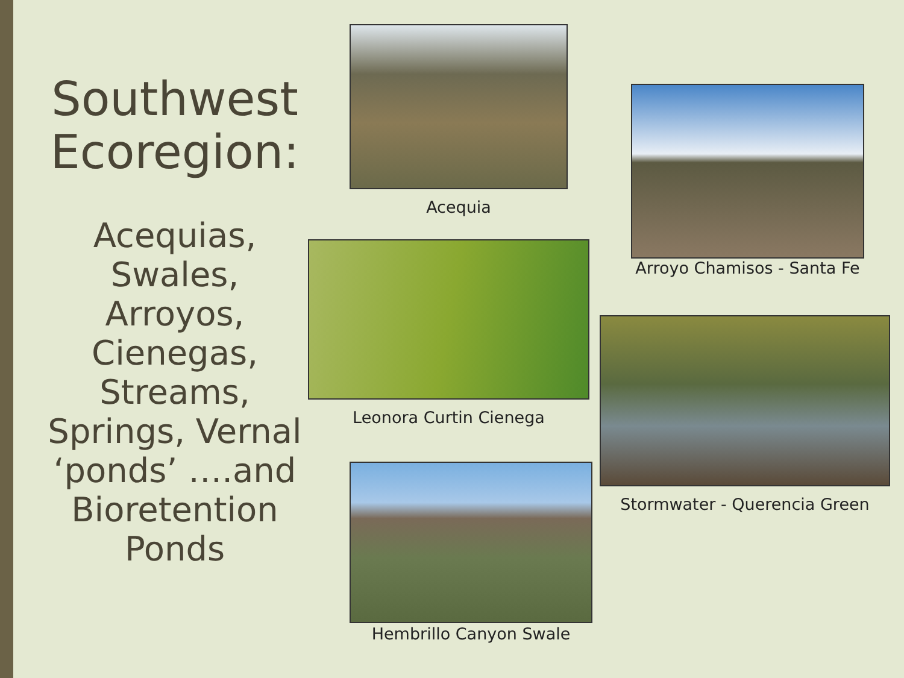Southwest Ecoregion:
Acequias, Swales, Arroyos, Cienegas, Streams, Springs, Vernal ‘ponds’ ….and Bioretention Ponds
Acequia
Arroyo Chamisos - Santa Fe
Leonora Curtin Cienega
Stormwater - Querencia Green
Hembrillo Canyon Swale